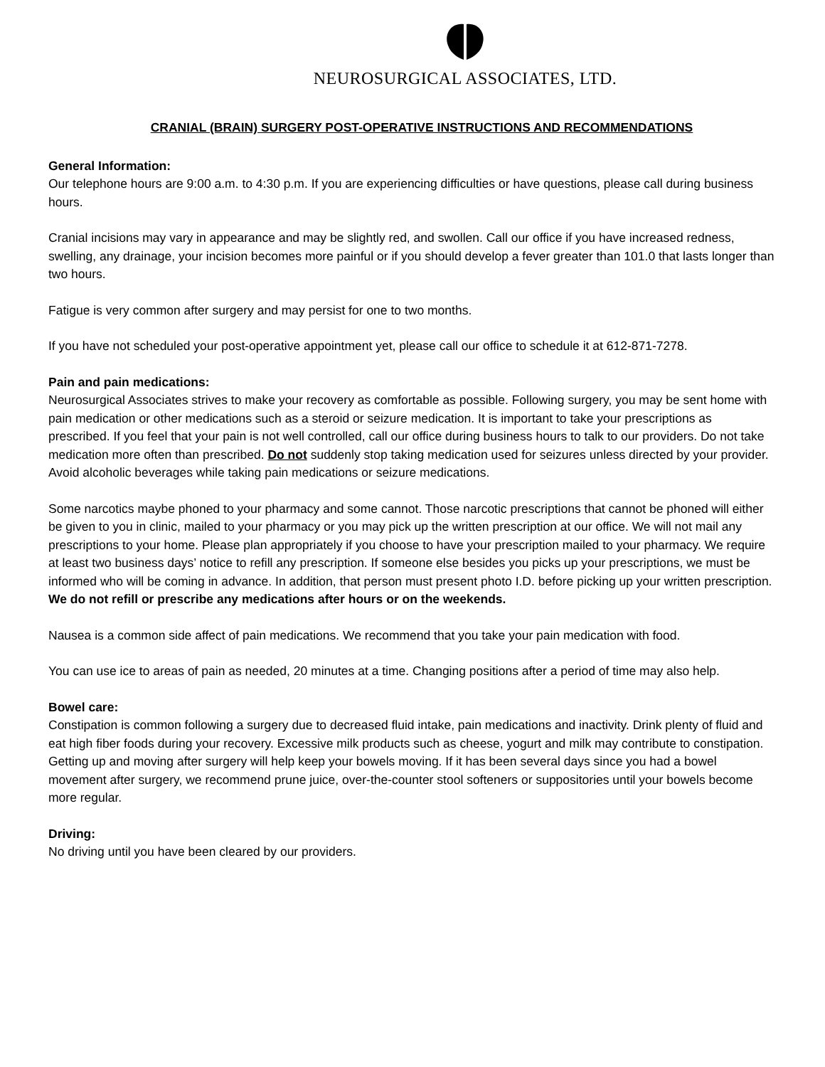NEUROSURGICAL ASSOCIATES, LTD.
CRANIAL (BRAIN) SURGERY POST-OPERATIVE INSTRUCTIONS AND RECOMMENDATIONS
General Information:
Our telephone hours are 9:00 a.m. to 4:30 p.m. If you are experiencing difficulties or have questions, please call during business hours.
Cranial incisions may vary in appearance and may be slightly red, and swollen. Call our office if you have increased redness, swelling, any drainage, your incision becomes more painful or if you should develop a fever greater than 101.0 that lasts longer than two hours.
Fatigue is very common after surgery and may persist for one to two months.
If you have not scheduled your post-operative appointment yet, please call our office to schedule it at 612-871-7278.
Pain and pain medications:
Neurosurgical Associates strives to make your recovery as comfortable as possible. Following surgery, you may be sent home with pain medication or other medications such as a steroid or seizure medication. It is important to take your prescriptions as prescribed. If you feel that your pain is not well controlled, call our office during business hours to talk to our providers. Do not take medication more often than prescribed. Do not suddenly stop taking medication used for seizures unless directed by your provider. Avoid alcoholic beverages while taking pain medications or seizure medications.
Some narcotics maybe phoned to your pharmacy and some cannot. Those narcotic prescriptions that cannot be phoned will either be given to you in clinic, mailed to your pharmacy or you may pick up the written prescription at our office. We will not mail any prescriptions to your home. Please plan appropriately if you choose to have your prescription mailed to your pharmacy. We require at least two business days’ notice to refill any prescription. If someone else besides you picks up your prescriptions, we must be informed who will be coming in advance. In addition, that person must present photo I.D. before picking up your written prescription. We do not refill or prescribe any medications after hours or on the weekends.
Nausea is a common side affect of pain medications. We recommend that you take your pain medication with food.
You can use ice to areas of pain as needed, 20 minutes at a time. Changing positions after a period of time may also help.
Bowel care:
Constipation is common following a surgery due to decreased fluid intake, pain medications and inactivity. Drink plenty of fluid and eat high fiber foods during your recovery. Excessive milk products such as cheese, yogurt and milk may contribute to constipation. Getting up and moving after surgery will help keep your bowels moving. If it has been several days since you had a bowel movement after surgery, we recommend prune juice, over-the-counter stool softeners or suppositories until your bowels become more regular.
Driving:
No driving until you have been cleared by our providers.